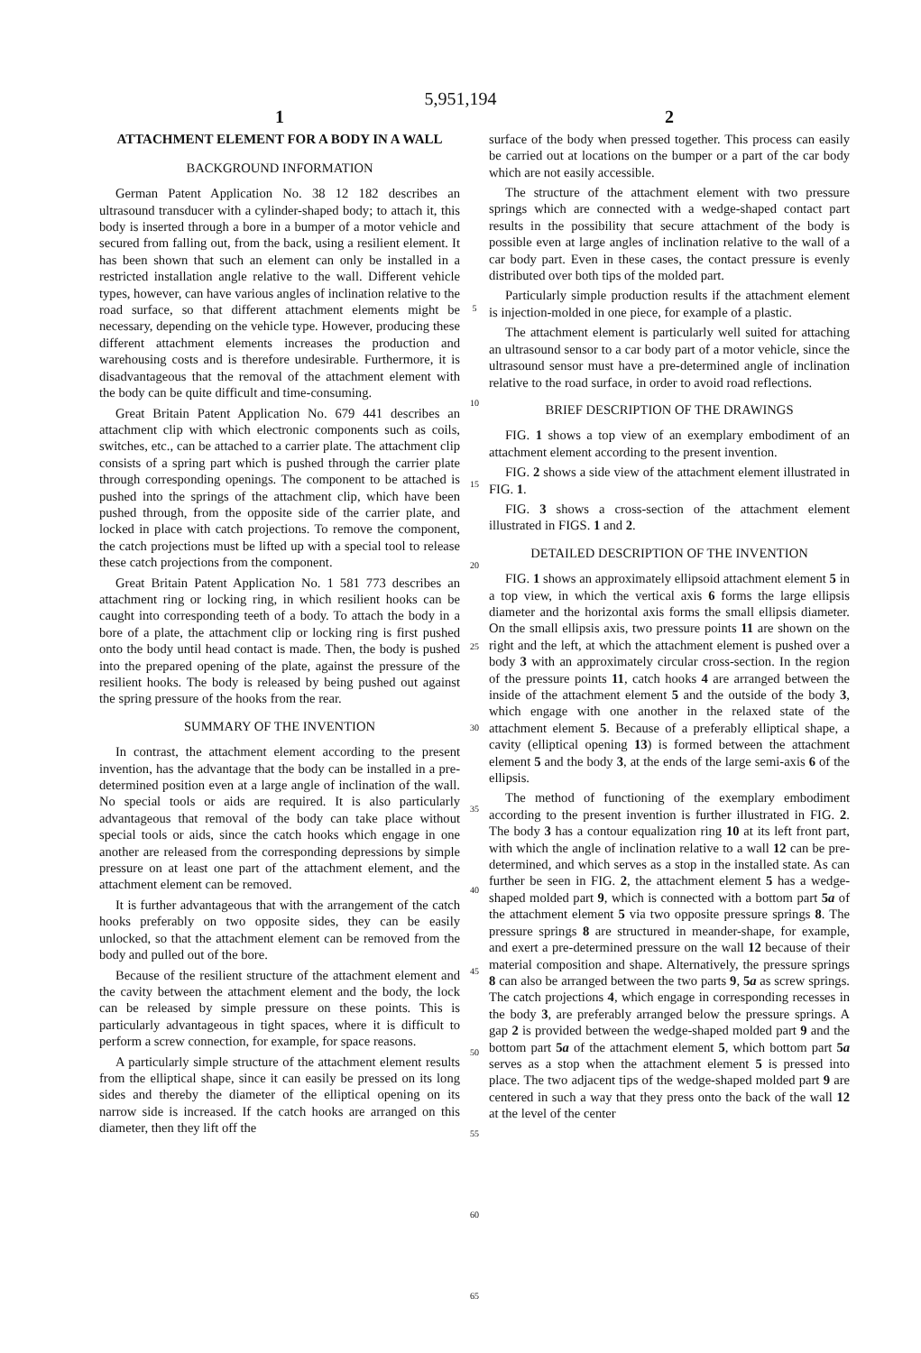5,951,194
1
ATTACHMENT ELEMENT FOR A BODY IN A WALL
BACKGROUND INFORMATION
German Patent Application No. 38 12 182 describes an ultrasound transducer with a cylinder-shaped body; to attach it, this body is inserted through a bore in a bumper of a motor vehicle and secured from falling out, from the back, using a resilient element. It has been shown that such an element can only be installed in a restricted installation angle relative to the wall. Different vehicle types, however, can have various angles of inclination relative to the road surface, so that different attachment elements might be necessary, depending on the vehicle type. However, producing these different attachment elements increases the production and warehousing costs and is therefore undesirable. Furthermore, it is disadvantageous that the removal of the attachment element with the body can be quite difficult and time-consuming.
Great Britain Patent Application No. 679 441 describes an attachment clip with which electronic components such as coils, switches, etc., can be attached to a carrier plate. The attachment clip consists of a spring part which is pushed through the carrier plate through corresponding openings. The component to be attached is pushed into the springs of the attachment clip, which have been pushed through, from the opposite side of the carrier plate, and locked in place with catch projections. To remove the component, the catch projections must be lifted up with a special tool to release these catch projections from the component.
Great Britain Patent Application No. 1 581 773 describes an attachment ring or locking ring, in which resilient hooks can be caught into corresponding teeth of a body. To attach the body in a bore of a plate, the attachment clip or locking ring is first pushed onto the body until head contact is made. Then, the body is pushed into the prepared opening of the plate, against the pressure of the resilient hooks. The body is released by being pushed out against the spring pressure of the hooks from the rear.
SUMMARY OF THE INVENTION
In contrast, the attachment element according to the present invention, has the advantage that the body can be installed in a pre-determined position even at a large angle of inclination of the wall. No special tools or aids are required. It is also particularly advantageous that removal of the body can take place without special tools or aids, since the catch hooks which engage in one another are released from the corresponding depressions by simple pressure on at least one part of the attachment element, and the attachment element can be removed.
It is further advantageous that with the arrangement of the catch hooks preferably on two opposite sides, they can be easily unlocked, so that the attachment element can be removed from the body and pulled out of the bore.
Because of the resilient structure of the attachment element and the cavity between the attachment element and the body, the lock can be released by simple pressure on these points. This is particularly advantageous in tight spaces, where it is difficult to perform a screw connection, for example, for space reasons.
A particularly simple structure of the attachment element results from the elliptical shape, since it can easily be pressed on its long sides and thereby the diameter of the elliptical opening on its narrow side is increased. If the catch hooks are arranged on this diameter, then they lift off the
5
10
15
20
25
30
35
40
45
50
55
60
65
2
surface of the body when pressed together. This process can easily be carried out at locations on the bumper or a part of the car body which are not easily accessible.
The structure of the attachment element with two pressure springs which are connected with a wedge-shaped contact part results in the possibility that secure attachment of the body is possible even at large angles of inclination relative to the wall of a car body part. Even in these cases, the contact pressure is evenly distributed over both tips of the molded part.
Particularly simple production results if the attachment element is injection-molded in one piece, for example of a plastic.
The attachment element is particularly well suited for attaching an ultrasound sensor to a car body part of a motor vehicle, since the ultrasound sensor must have a pre-determined angle of inclination relative to the road surface, in order to avoid road reflections.
BRIEF DESCRIPTION OF THE DRAWINGS
FIG. 1 shows a top view of an exemplary embodiment of an attachment element according to the present invention.
FIG. 2 shows a side view of the attachment element illustrated in FIG. 1.
FIG. 3 shows a cross-section of the attachment element illustrated in FIGS. 1 and 2.
DETAILED DESCRIPTION OF THE INVENTION
FIG. 1 shows an approximately ellipsoid attachment element 5 in a top view, in which the vertical axis 6 forms the large ellipsis diameter and the horizontal axis forms the small ellipsis diameter. On the small ellipsis axis, two pressure points 11 are shown on the right and the left, at which the attachment element is pushed over a body 3 with an approximately circular cross-section. In the region of the pressure points 11, catch hooks 4 are arranged between the inside of the attachment element 5 and the outside of the body 3, which engage with one another in the relaxed state of the attachment element 5. Because of a preferably elliptical shape, a cavity (elliptical opening 13) is formed between the attachment element 5 and the body 3, at the ends of the large semi-axis 6 of the ellipsis.
The method of functioning of the exemplary embodiment according to the present invention is further illustrated in FIG. 2. The body 3 has a contour equalization ring 10 at its left front part, with which the angle of inclination relative to a wall 12 can be pre-determined, and which serves as a stop in the installed state. As can further be seen in FIG. 2, the attachment element 5 has a wedge-shaped molded part 9, which is connected with a bottom part 5a of the attachment element 5 via two opposite pressure springs 8. The pressure springs 8 are structured in meander-shape, for example, and exert a pre-determined pressure on the wall 12 because of their material composition and shape. Alternatively, the pressure springs 8 can also be arranged between the two parts 9, 5a as screw springs. The catch projections 4, which engage in corresponding recesses in the body 3, are preferably arranged below the pressure springs. A gap 2 is provided between the wedge-shaped molded part 9 and the bottom part 5a of the attachment element 5, which bottom part 5a serves as a stop when the attachment element 5 is pressed into place. The two adjacent tips of the wedge-shaped molded part 9 are centered in such a way that they press onto the back of the wall 12 at the level of the center